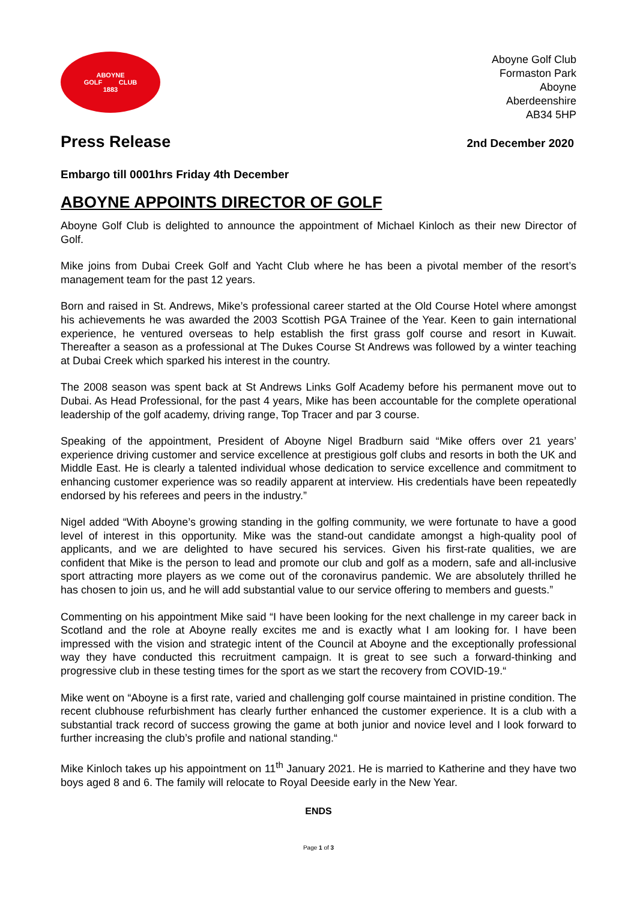ABOYNE
GOLF CLUB
1883
Aboyne Golf Club
Formaston Park
Aboyne
Aberdeenshire
AB34 5HP
Press Release
2nd December 2020
Embargo till 0001hrs Friday 4th December
ABOYNE APPOINTS DIRECTOR OF GOLF
Aboyne Golf Club is delighted to announce the appointment of Michael Kinloch as their new Director of Golf.
Mike joins from Dubai Creek Golf and Yacht Club where he has been a pivotal member of the resort’s management team for the past 12 years.
Born and raised in St. Andrews, Mike’s professional career started at the Old Course Hotel where amongst his achievements he was awarded the 2003 Scottish PGA Trainee of the Year. Keen to gain international experience, he ventured overseas to help establish the first grass golf course and resort in Kuwait. Thereafter a season as a professional at The Dukes Course St Andrews was followed by a winter teaching at Dubai Creek which sparked his interest in the country.
The 2008 season was spent back at St Andrews Links Golf Academy before his permanent move out to Dubai. As Head Professional, for the past 4 years, Mike has been accountable for the complete operational leadership of the golf academy, driving range, Top Tracer and par 3 course.
Speaking of the appointment, President of Aboyne Nigel Bradburn said “Mike offers over 21 years’ experience driving customer and service excellence at prestigious golf clubs and resorts in both the UK and Middle East. He is clearly a talented individual whose dedication to service excellence and commitment to enhancing customer experience was so readily apparent at interview. His credentials have been repeatedly endorsed by his referees and peers in the industry.”
Nigel added “With Aboyne’s growing standing in the golfing community, we were fortunate to have a good level of interest in this opportunity. Mike was the stand-out candidate amongst a high-quality pool of applicants, and we are delighted to have secured his services. Given his first-rate qualities, we are confident that Mike is the person to lead and promote our club and golf as a modern, safe and all-inclusive sport attracting more players as we come out of the coronavirus pandemic. We are absolutely thrilled he has chosen to join us, and he will add substantial value to our service offering to members and guests.”
Commenting on his appointment Mike said “I have been looking for the next challenge in my career back in Scotland and the role at Aboyne really excites me and is exactly what I am looking for. I have been impressed with the vision and strategic intent of the Council at Aboyne and the exceptionally professional way they have conducted this recruitment campaign. It is great to see such a forward-thinking and progressive club in these testing times for the sport as we start the recovery from COVID-19.“
Mike went on “Aboyne is a first rate, varied and challenging golf course maintained in pristine condition. The recent clubhouse refurbishment has clearly further enhanced the customer experience. It is a club with a substantial track record of success growing the game at both junior and novice level and I look forward to further increasing the club’s profile and national standing.“
Mike Kinloch takes up his appointment on 11<sup>th</sup> January 2021. He is married to Katherine and they have two boys aged 8 and 6. The family will relocate to Royal Deeside early in the New Year.
ENDS
Page 1 of 3